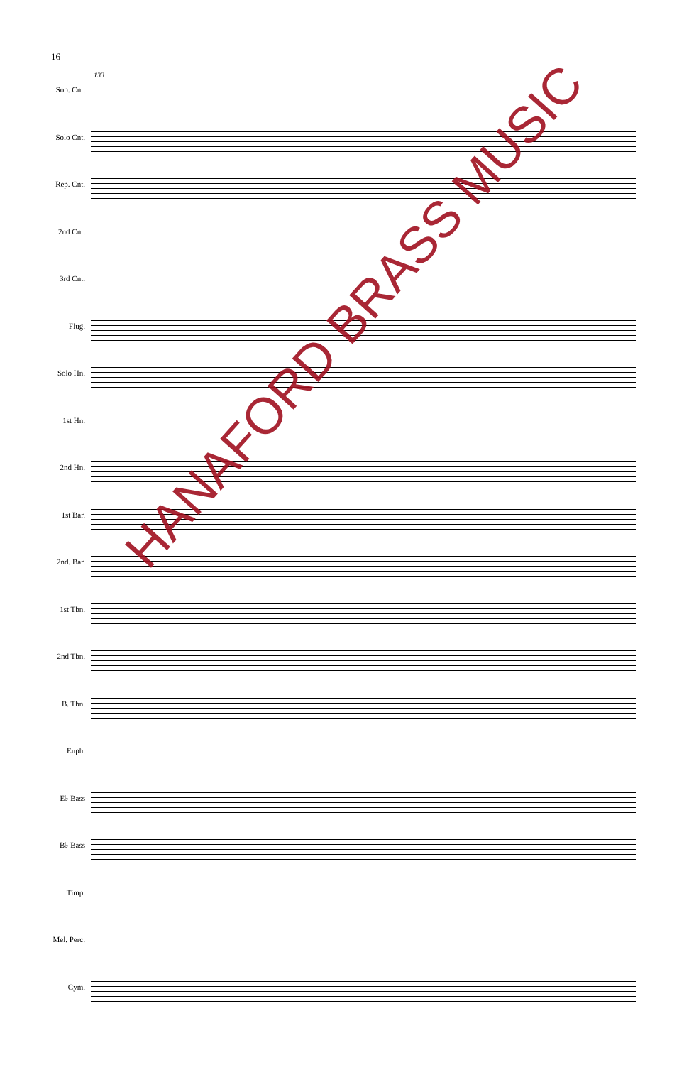16
133
Sop. Cnt.
Solo Cnt.
Rep. Cnt.
2nd Cnt.
3rd Cnt.
Flug.
Solo Hn.
1st Hn.
2nd Hn.
1st Bar.
2nd. Bar.
1st Tbn.
2nd Tbn.
B. Tbn.
Euph.
E♭ Bass
B♭ Bass
Timp.
Mel. Perc.
Cym.
HANAFORD BRASS MUSIC